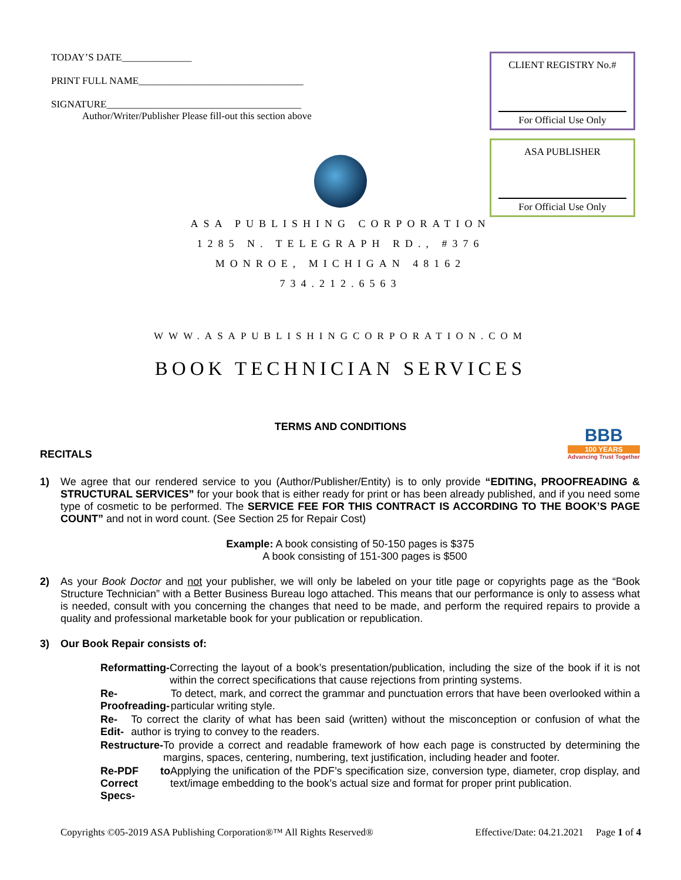TODAY’S DATE______________
PRINT FULL NAME_________________________________
SIGNATURE_______________________________________
Author/Writer/Publisher Please fill-out this section above
CLIENT REGISTRY No.#
For Official Use Only
ASA PUBLISHER
For Official Use Only
ASA PUBLISHING CORPORATION
1285 N. TELEGRAPH RD., #376
MONROE, MICHIGAN 48162
734.212.6563
WWW.ASAPUBLISHINGCORPORATION.COM
BOOK TECHNICIAN SERVICES
TERMS AND CONDITIONS
BBB
100 YEARS
Advancing Trust Together
RECITALS
1) We agree that our rendered service to you (Author/Publisher/Entity) is to only provide “EDITING, PROOFREADING & STRUCTURAL SERVICES” for your book that is either ready for print or has been already published, and if you need some type of cosmetic to be performed. The SERVICE FEE FOR THIS CONTRACT IS ACCORDING TO THE BOOK’S PAGE COUNT” and not in word count. (See Section 25 for Repair Cost)
Example: A book consisting of 50-150 pages is $375
A book consisting of 151-300 pages is $500
2) As your Book Doctor and not your publisher, we will only be labeled on your title page or copyrights page as the “Book Structure Technician” with a Better Business Bureau logo attached. This means that our performance is only to assess what is needed, consult with you concerning the changes that need to be made, and perform the required repairs to provide a quality and professional marketable book for your publication or republication.
3) Our Book Repair consists of:
Reformatting- Correcting the layout of a book’s presentation/publication, including the size of the book if it is not within the correct specifications that cause rejections from printing systems.
Re-Proofreading- To detect, mark, and correct the grammar and punctuation errors that have been overlooked within a particular writing style.
Re-Edit- To correct the clarity of what has been said (written) without the misconception or confusion of what the author is trying to convey to the readers.
Restructure- To provide a correct and readable framework of how each page is constructed by determining the margins, spaces, centering, numbering, text justification, including header and footer.
Re-PDF to Correct Specs- Applying the unification of the PDF’s specification size, conversion type, diameter, crop display, and text/image embedding to the book’s actual size and format for proper print publication.
Copyrights ©05-2019 ASA Publishing Corporation®™ All Rights Reserved® Effective/Date: 04.21.2021 Page 1 of 4